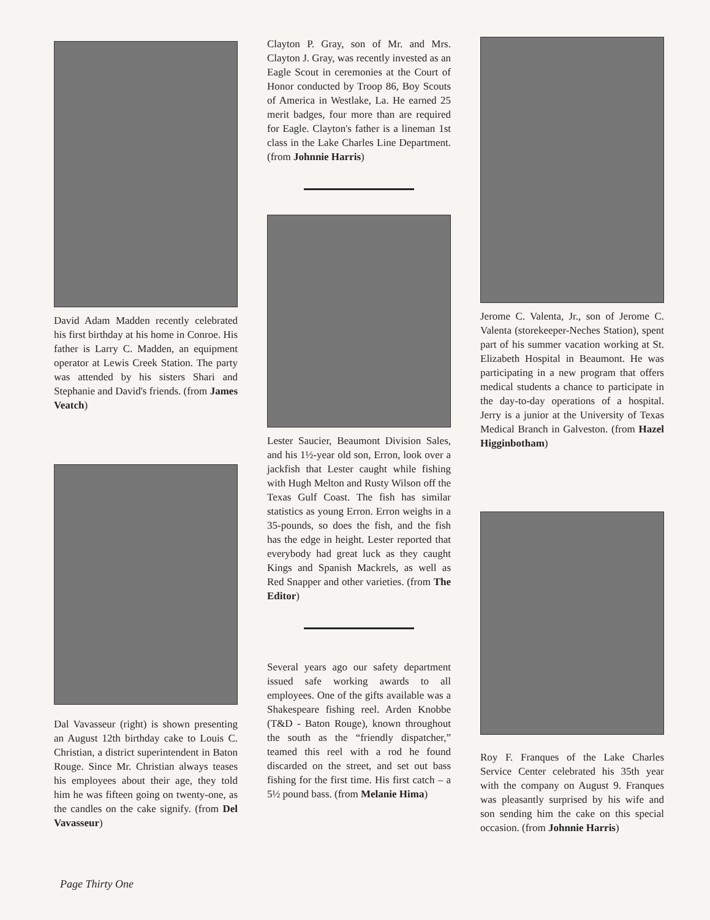David Adam Madden recently celebrated his first birthday at his home in Conroe. His father is Larry C. Madden, an equipment operator at Lewis Creek Station. The party was attended by his sisters Shari and Stephanie and David's friends. (from James Veatch)
Dal Vavasseur (right) is shown presenting an August 12th birthday cake to Louis C. Christian, a district superintendent in Baton Rouge. Since Mr. Christian always teases his employees about their age, they told him he was fifteen going on twenty-one, as the candles on the cake signify. (from Del Vavasseur)
Clayton P. Gray, son of Mr. and Mrs. Clayton J. Gray, was recently invested as an Eagle Scout in ceremonies at the Court of Honor conducted by Troop 86, Boy Scouts of America in Westlake, La. He earned 25 merit badges, four more than are required for Eagle. Clayton's father is a lineman 1st class in the Lake Charles Line Department. (from Johnnie Harris)
Lester Saucier, Beaumont Division Sales, and his 1½-year old son, Erron, look over a jackfish that Lester caught while fishing with Hugh Melton and Rusty Wilson off the Texas Gulf Coast. The fish has similar statistics as young Erron. Erron weighs in a 35-pounds, so does the fish, and the fish has the edge in height. Lester reported that everybody had great luck as they caught Kings and Spanish Mackrels, as well as Red Snapper and other varieties. (from The Editor)
Several years ago our safety department issued safe working awards to all employees. One of the gifts available was a Shakespeare fishing reel. Arden Knobbe (T&D - Baton Rouge), known throughout the south as the “friendly dispatcher,” teamed this reel with a rod he found discarded on the street, and set out bass fishing for the first time. His first catch – a 5½ pound bass. (from Melanie Hima)
Jerome C. Valenta, Jr., son of Jerome C. Valenta (storekeeper-Neches Station), spent part of his summer vacation working at St. Elizabeth Hospital in Beaumont. He was participating in a new program that offers medical students a chance to participate in the day-to-day operations of a hospital. Jerry is a junior at the University of Texas Medical Branch in Galveston. (from Hazel Higginbotham)
Roy F. Franques of the Lake Charles Service Center celebrated his 35th year with the company on August 9. Franques was pleasantly surprised by his wife and son sending him the cake on this special occasion. (from Johnnie Harris)
Page Thirty One